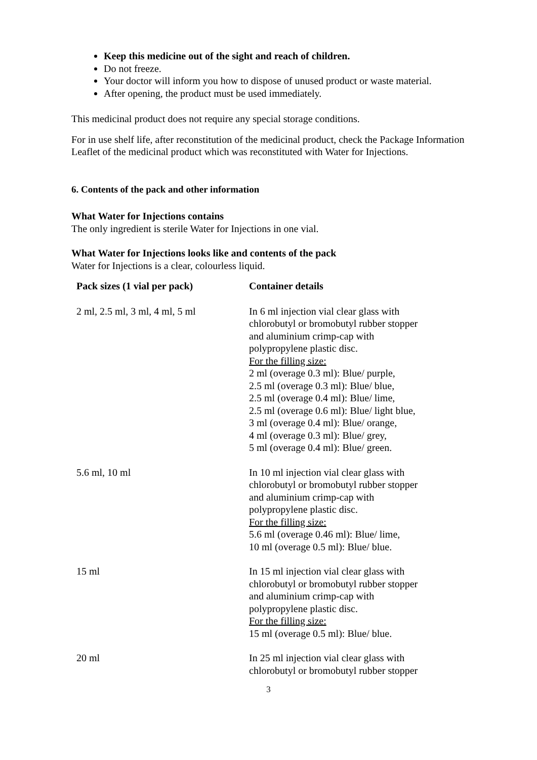Keep this medicine out of the sight and reach of children.
Do not freeze.
Your doctor will inform you how to dispose of unused product or waste material.
After opening, the product must be used immediately.
This medicinal product does not require any special storage conditions.
For in use shelf life, after reconstitution of the medicinal product, check the Package Information Leaflet of the medicinal product which was reconstituted with Water for Injections.
6. Contents of the pack and other information
What Water for Injections contains
The only ingredient is sterile Water for Injections in one vial.
What Water for Injections looks like and contents of the pack
Water for Injections is a clear, colourless liquid.
| Pack sizes (1 vial per pack) | Container details |
| --- | --- |
| 2 ml, 2.5 ml, 3 ml, 4 ml, 5 ml | In 6 ml injection vial clear glass with chlorobutyl or bromobutyl rubber stopper and aluminium crimp-cap with polypropylene plastic disc. For the filling size: 2 ml (overage 0.3 ml): Blue/ purple, 2.5 ml (overage 0.3 ml): Blue/ blue, 2.5 ml (overage 0.4 ml): Blue/ lime, 2.5 ml (overage 0.6 ml): Blue/ light blue, 3 ml (overage 0.4 ml): Blue/ orange, 4 ml (overage 0.3 ml): Blue/ grey, 5 ml (overage 0.4 ml): Blue/ green. |
| 5.6 ml, 10 ml | In 10 ml injection vial clear glass with chlorobutyl or bromobutyl rubber stopper and aluminium crimp-cap with polypropylene plastic disc. For the filling size: 5.6 ml (overage 0.46 ml): Blue/ lime, 10 ml (overage 0.5 ml): Blue/ blue. |
| 15 ml | In 15 ml injection vial clear glass with chlorobutyl or bromobutyl rubber stopper and aluminium crimp-cap with polypropylene plastic disc. For the filling size: 15 ml (overage 0.5 ml): Blue/ blue. |
| 20 ml | In 25 ml injection vial clear glass with chlorobutyl or bromobutyl rubber stopper |
3